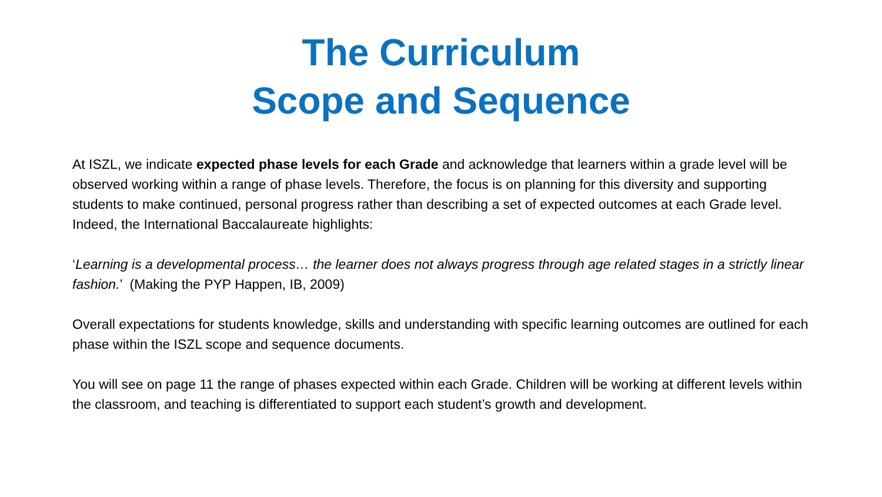The Curriculum
Scope and Sequence
At ISZL, we indicate expected phase levels for each Grade and acknowledge that learners within a grade level will be observed working within a range of phase levels. Therefore, the focus is on planning for this diversity and supporting students to make continued, personal progress rather than describing a set of expected outcomes at each Grade level. Indeed, the International Baccalaureate highlights:
‘Learning is a developmental process… the learner does not always progress through age related stages in a strictly linear fashion.’ (Making the PYP Happen, IB, 2009)
Overall expectations for students knowledge, skills and understanding with specific learning outcomes are outlined for each phase within the ISZL scope and sequence documents.
You will see on page 11 the range of phases expected within each Grade. Children will be working at different levels within the classroom, and teaching is differentiated to support each student’s growth and development.